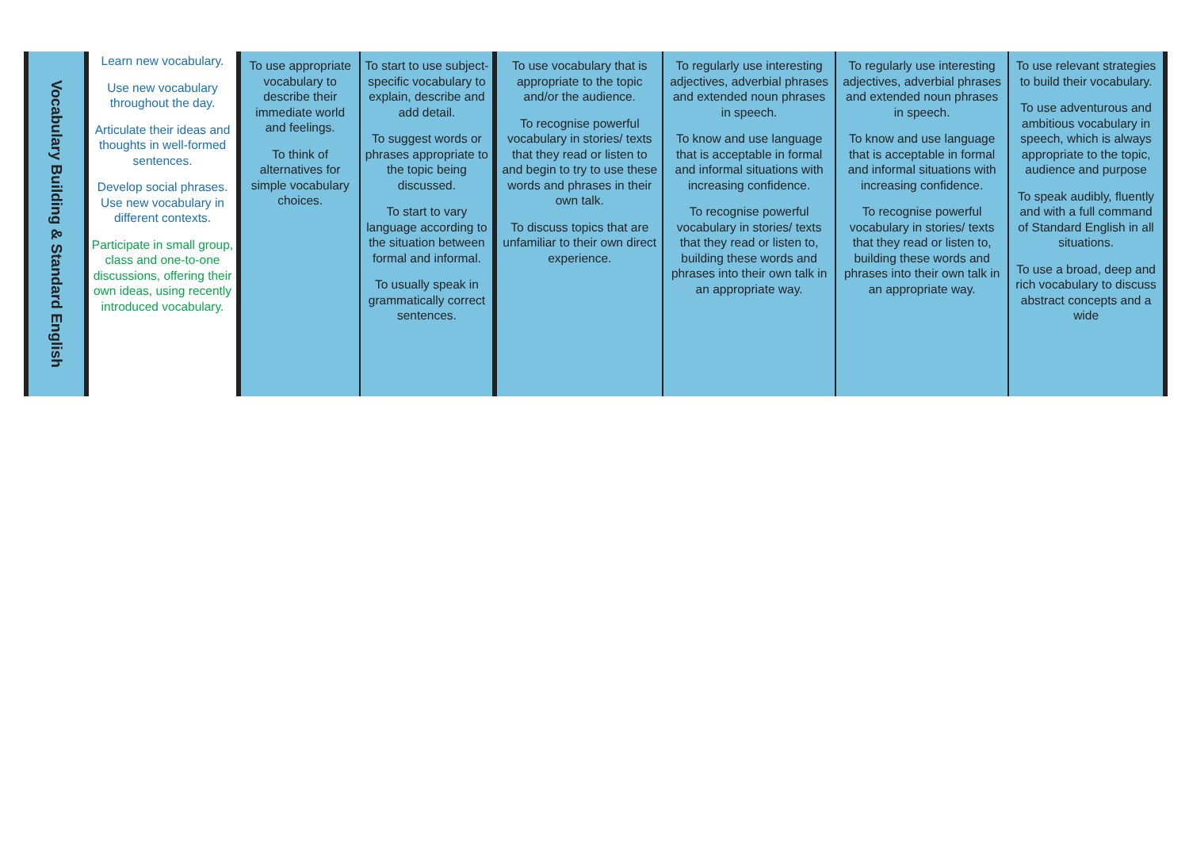| Vocabulary Building & Standard English | Learn new vocabulary. Use new vocabulary throughout the day. Articulate their ideas and thoughts in well-formed sentences. Develop social phrases. Use new vocabulary in different contexts. Participate in small group, class and one-to-one discussions, offering their own ideas, using recently introduced vocabulary. | To use appropriate vocabulary to describe their immediate world and feelings. To think of alternatives for simple vocabulary choices. | To start to use subject-specific vocabulary to explain, describe and add detail. To suggest words or phrases appropriate to the topic being discussed. To start to vary language according to the situation between formal and informal. To usually speak in grammatically correct sentences. | To use vocabulary that is appropriate to the topic and/or the audience. To recognise powerful vocabulary in stories/ texts that they read or listen to and begin to try to use these words and phrases in their own talk. To discuss topics that are unfamiliar to their own direct experience. | To regularly use interesting adjectives, adverbial phrases and extended noun phrases in speech. To know and use language that is acceptable in formal and informal situations with increasing confidence. To recognise powerful vocabulary in stories/ texts that they read or listen to, building these words and phrases into their own talk in an appropriate way. | To regularly use interesting adjectives, adverbial phrases and extended noun phrases in speech. To know and use language that is acceptable in formal and informal situations with increasing confidence. To recognise powerful vocabulary in stories/ texts that they read or listen to, building these words and phrases into their own talk in an appropriate way. | To use relevant strategies to build their vocabulary. To use adventurous and ambitious vocabulary in speech, which is always appropriate to the topic, audience and purpose To speak audibly, fluently and with a full command of Standard English in all situations. To use a broad, deep and rich vocabulary to discuss abstract concepts and a wide |